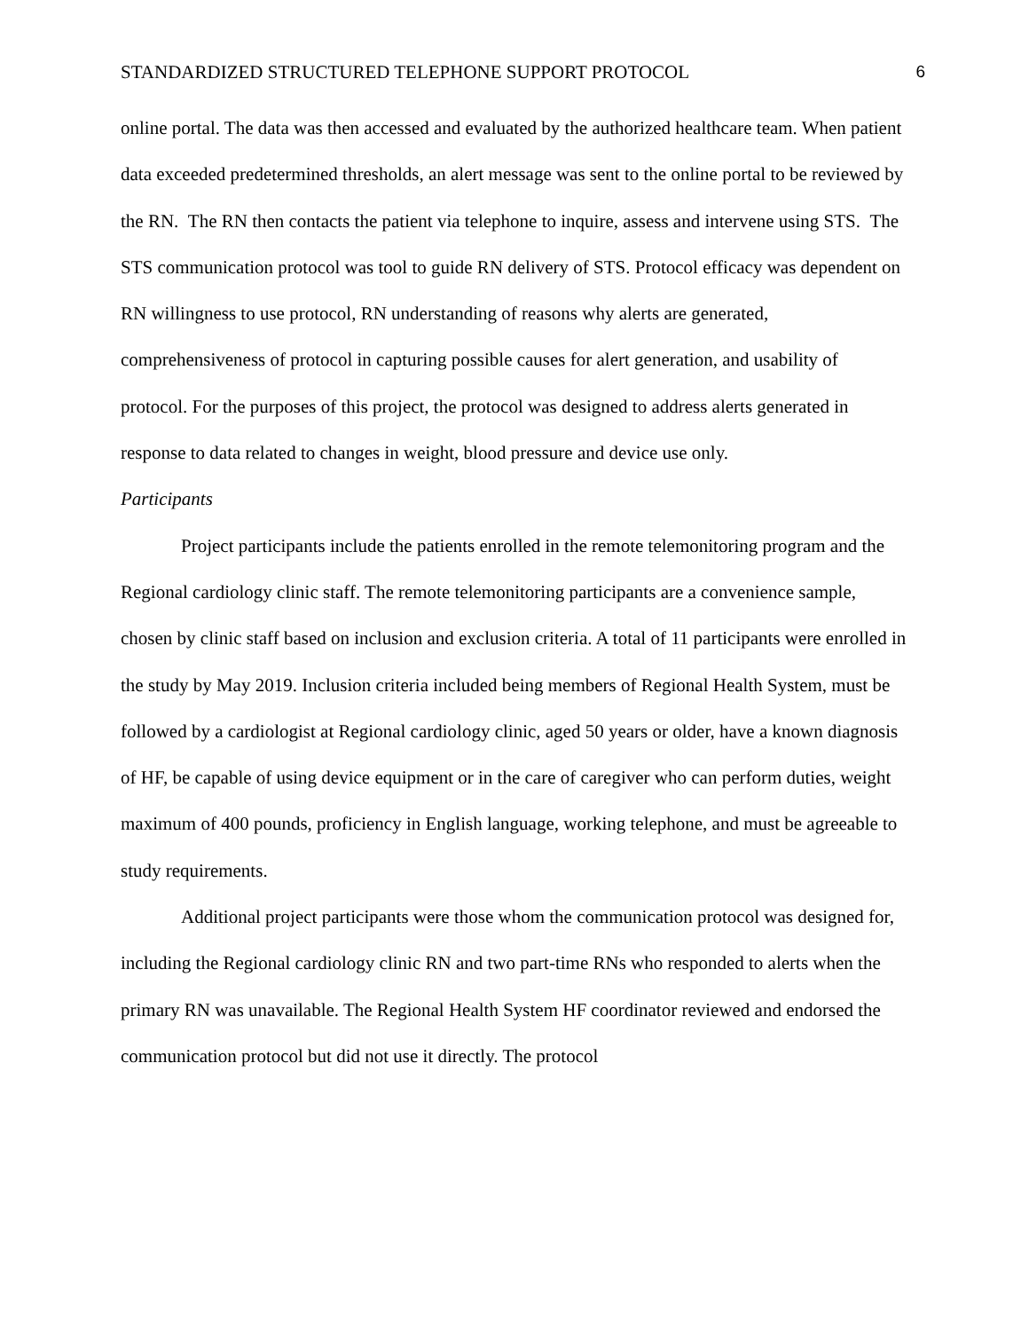STANDARDIZED STRUCTURED TELEPHONE SUPPORT PROTOCOL 6
online portal. The data was then accessed and evaluated by the authorized healthcare team. When patient data exceeded predetermined thresholds, an alert message was sent to the online portal to be reviewed by the RN. The RN then contacts the patient via telephone to inquire, assess and intervene using STS. The STS communication protocol was tool to guide RN delivery of STS. Protocol efficacy was dependent on RN willingness to use protocol, RN understanding of reasons why alerts are generated, comprehensiveness of protocol in capturing possible causes for alert generation, and usability of protocol. For the purposes of this project, the protocol was designed to address alerts generated in response to data related to changes in weight, blood pressure and device use only.
Participants
Project participants include the patients enrolled in the remote telemonitoring program and the Regional cardiology clinic staff. The remote telemonitoring participants are a convenience sample, chosen by clinic staff based on inclusion and exclusion criteria. A total of 11 participants were enrolled in the study by May 2019. Inclusion criteria included being members of Regional Health System, must be followed by a cardiologist at Regional cardiology clinic, aged 50 years or older, have a known diagnosis of HF, be capable of using device equipment or in the care of caregiver who can perform duties, weight maximum of 400 pounds, proficiency in English language, working telephone, and must be agreeable to study requirements.
Additional project participants were those whom the communication protocol was designed for, including the Regional cardiology clinic RN and two part-time RNs who responded to alerts when the primary RN was unavailable. The Regional Health System HF coordinator reviewed and endorsed the communication protocol but did not use it directly. The protocol